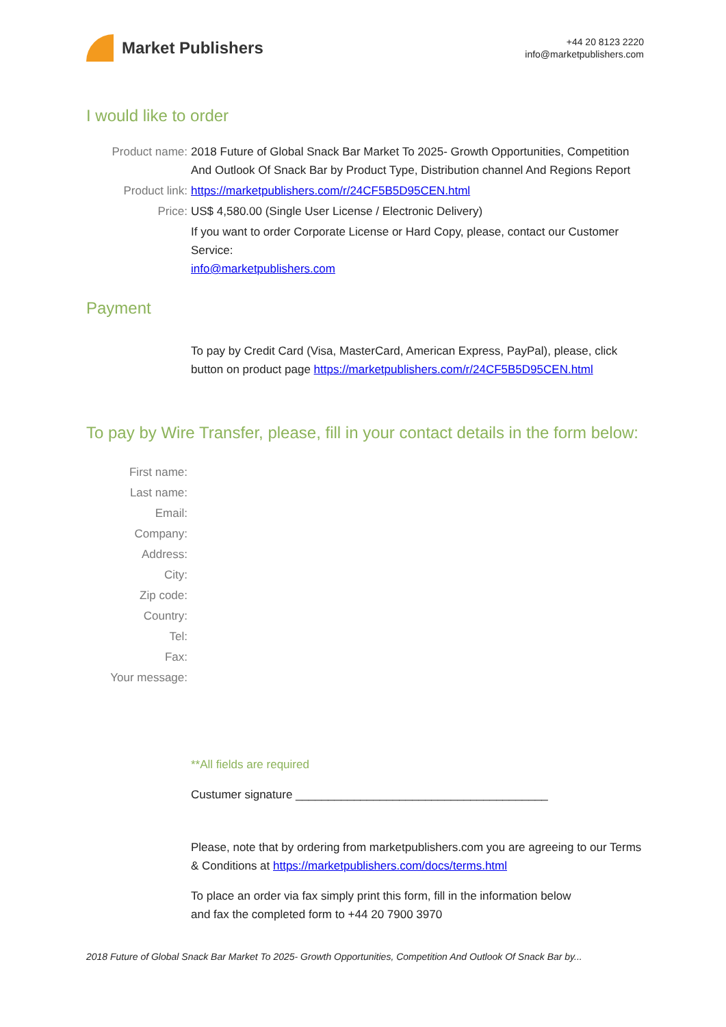Market Publishers
+44 20 8123 2220
info@marketpublishers.com
I would like to order
Product name: 2018 Future of Global Snack Bar Market To 2025- Growth Opportunities, Competition And Outlook Of Snack Bar by Product Type, Distribution channel And Regions Report
Product link: https://marketpublishers.com/r/24CF5B5D95CEN.html
Price: US$ 4,580.00 (Single User License / Electronic Delivery)
If you want to order Corporate License or Hard Copy, please, contact our Customer Service:
info@marketpublishers.com
Payment
To pay by Credit Card (Visa, MasterCard, American Express, PayPal), please, click button on product page https://marketpublishers.com/r/24CF5B5D95CEN.html
To pay by Wire Transfer, please, fill in your contact details in the form below:
First name:
Last name:
Email:
Company:
Address:
City:
Zip code:
Country:
Tel:
Fax:
Your message:
**All fields are required
Custumer signature _______________________________________
Please, note that by ordering from marketpublishers.com you are agreeing to our Terms & Conditions at https://marketpublishers.com/docs/terms.html
To place an order via fax simply print this form, fill in the information below
and fax the completed form to +44 20 7900 3970
2018 Future of Global Snack Bar Market To 2025- Growth Opportunities, Competition And Outlook Of Snack Bar by...